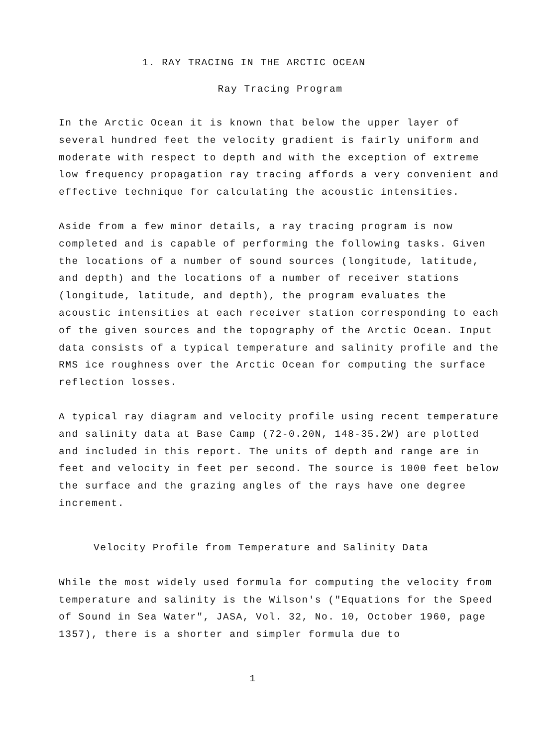1. RAY TRACING IN THE ARCTIC OCEAN
Ray Tracing Program
In the Arctic Ocean it is known that below the upper layer of several hundred feet the velocity gradient is fairly uniform and moderate with respect to depth and with the exception of extreme low frequency propagation ray tracing affords a very convenient and effective technique for calculating the acoustic intensities.
Aside from a few minor details, a ray tracing program is now completed and is capable of performing the following tasks. Given the locations of a number of sound sources (longitude, latitude, and depth) and the locations of a number of receiver stations (longitude, latitude, and depth), the program evaluates the acoustic intensities at each receiver station corresponding to each of the given sources and the topography of the Arctic Ocean. Input data consists of a typical temperature and salinity profile and the RMS ice roughness over the Arctic Ocean for computing the surface reflection losses.
A typical ray diagram and velocity profile using recent temperature and salinity data at Base Camp (72-0.20N, 148-35.2W) are plotted and included in this report. The units of depth and range are in feet and velocity in feet per second. The source is 1000 feet below the surface and the grazing angles of the rays have one degree increment.
Velocity Profile from Temperature and Salinity Data
While the most widely used formula for computing the velocity from temperature and salinity is the Wilson's ("Equations for the Speed of Sound in Sea Water", JASA, Vol. 32, No. 10, October 1960, page 1357), there is a shorter and simpler formula due to
1